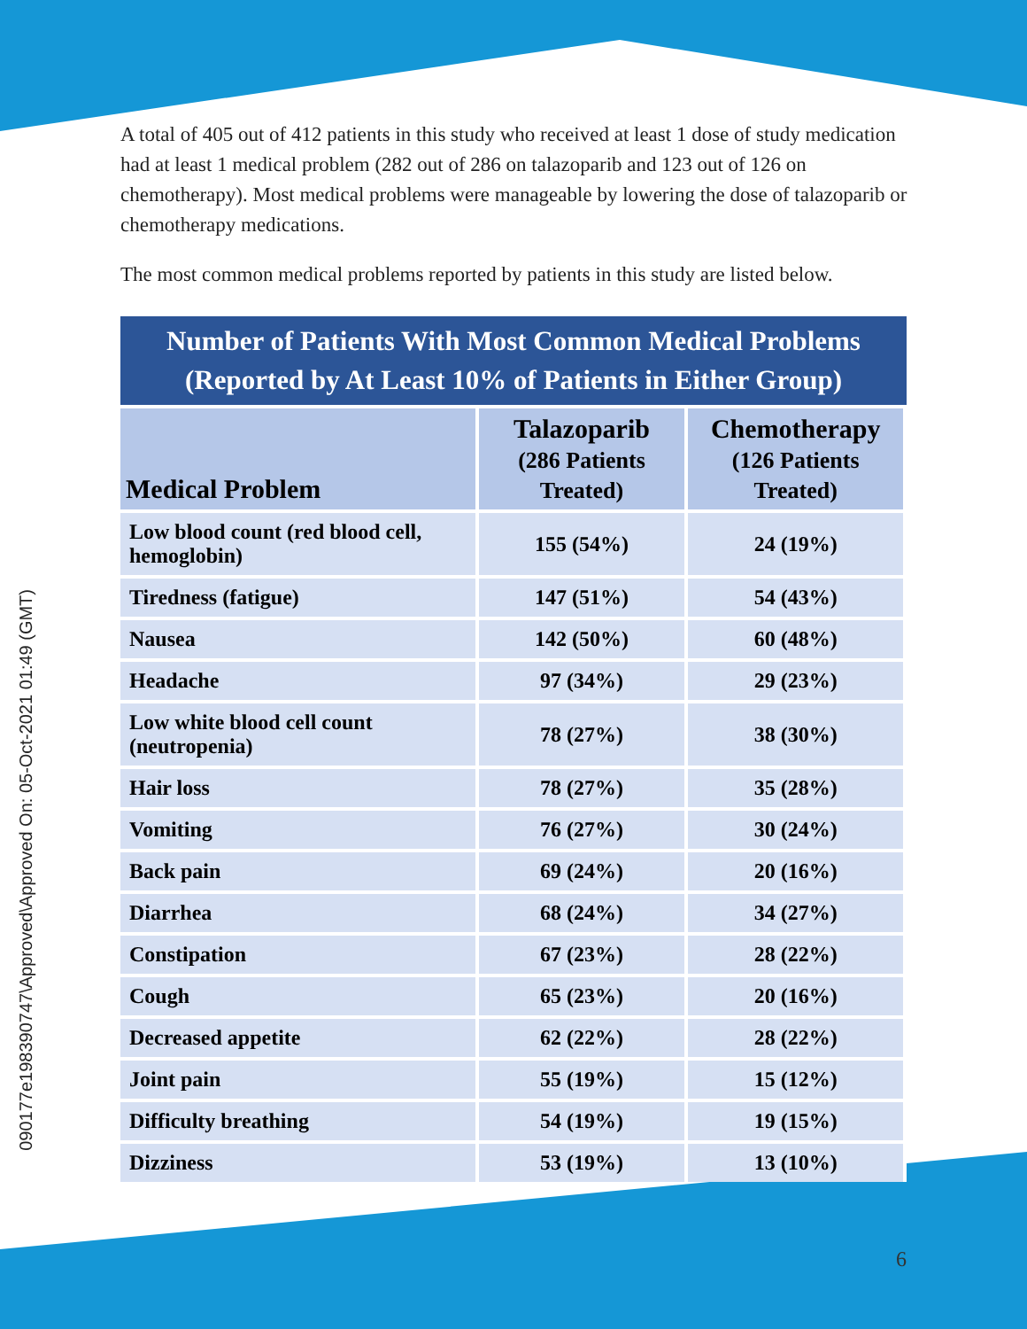090177e198390747\Approved\Approved On: 05-Oct-2021 01:49 (GMT)
A total of 405 out of 412 patients in this study who received at least 1 dose of study medication had at least 1 medical problem (282 out of 286 on talazoparib and 123 out of 126 on chemotherapy). Most medical problems were manageable by lowering the dose of talazoparib or chemotherapy medications.
The most common medical problems reported by patients in this study are listed below.
Number of Patients With Most Common Medical Problems (Reported by At Least 10% of Patients in Either Group)
| Medical Problem | Talazoparib (286 Patients Treated) | Chemotherapy (126 Patients Treated) |
| --- | --- | --- |
| Low blood count (red blood cell, hemoglobin) | 155 (54%) | 24 (19%) |
| Tiredness (fatigue) | 147 (51%) | 54 (43%) |
| Nausea | 142 (50%) | 60 (48%) |
| Headache | 97 (34%) | 29 (23%) |
| Low white blood cell count (neutropenia) | 78 (27%) | 38 (30%) |
| Hair loss | 78 (27%) | 35 (28%) |
| Vomiting | 76 (27%) | 30 (24%) |
| Back pain | 69 (24%) | 20 (16%) |
| Diarrhea | 68 (24%) | 34 (27%) |
| Constipation | 67 (23%) | 28 (22%) |
| Cough | 65 (23%) | 20 (16%) |
| Decreased appetite | 62 (22%) | 28 (22%) |
| Joint pain | 55 (19%) | 15 (12%) |
| Difficulty breathing | 54 (19%) | 19 (15%) |
| Dizziness | 53 (19%) | 13 (10%) |
6